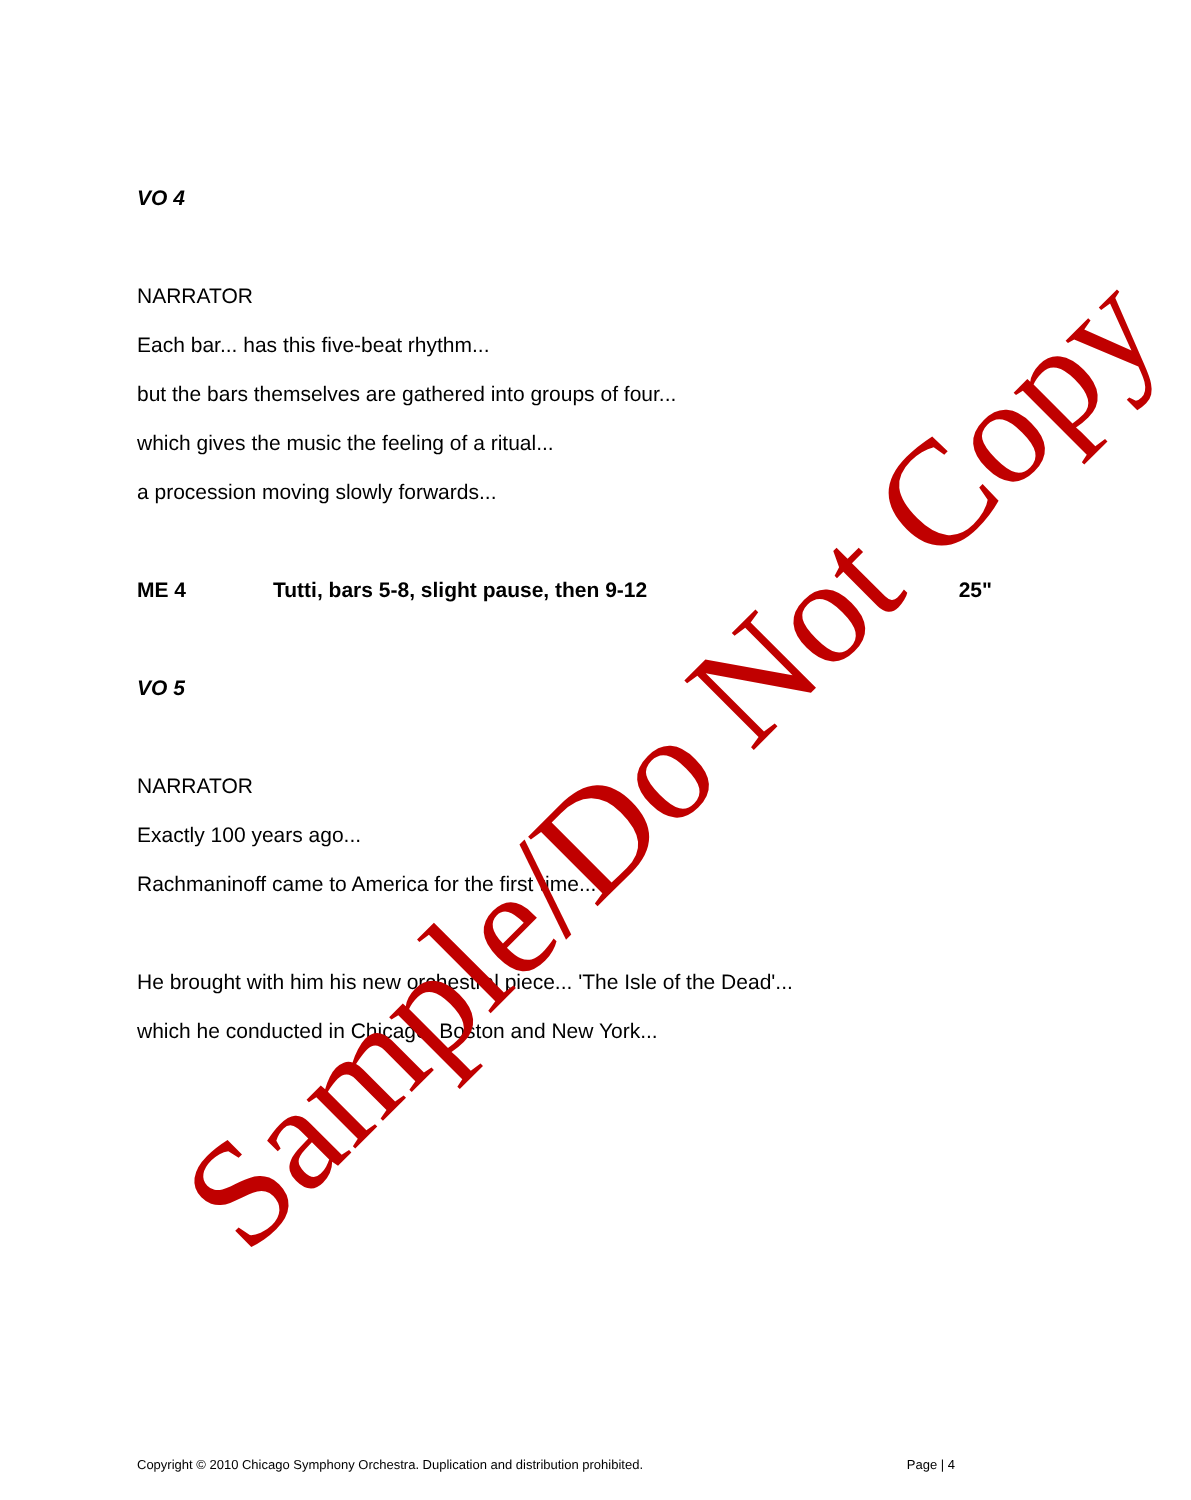VO 4
NARRATOR
Each bar... has this five-beat rhythm...
but the bars themselves are gathered into groups of four...
which gives the music the feeling of a ritual...
a procession moving slowly forwards...
ME 4 Tutti, bars 5-8, slight pause, then 9-12 25"
VO 5
NARRATOR
Exactly 100 years ago...
Rachmaninoff came to America for the first time...
He brought with him his new orchestral piece... 'The Isle of the Dead'...
which he conducted in Chicago, Boston and New York...
Copyright © 2010 Chicago Symphony Orchestra. Duplication and distribution prohibited. Page | 4
Sample/Do Not Copy